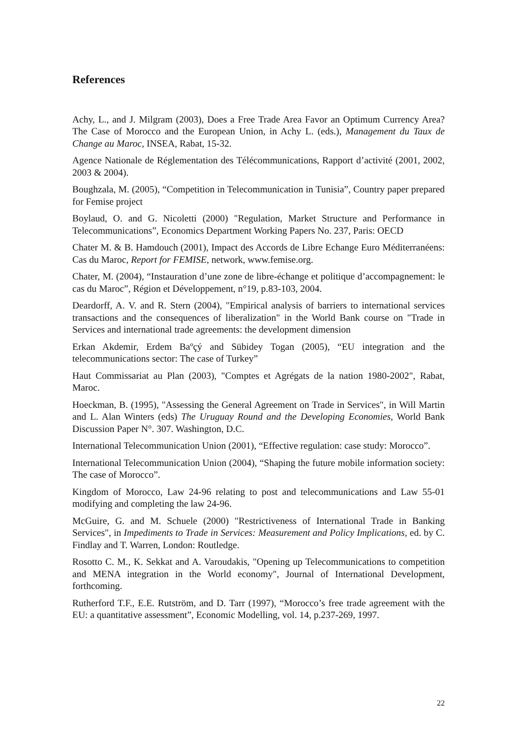References
Achy, L., and J. Milgram (2003), Does a Free Trade Area Favor an Optimum Currency Area? The Case of Morocco and the European Union, in Achy L. (eds.), Management du Taux de Change au Maroc, INSEA, Rabat, 15-32.
Agence Nationale de Réglementation des Télécommunications, Rapport d’activité (2001, 2002, 2003 & 2004).
Boughzala, M. (2005), “Competition in Telecommunication in Tunisia”, Country paper prepared for Femise project
Boylaud, O. and G. Nicoletti (2000) "Regulation, Market Structure and Performance in Telecommunications”, Economics Department Working Papers No. 237, Paris: OECD
Chater M. & B. Hamdouch (2001), Impact des Accords de Libre Echange Euro Méditerranéens: Cas du Maroc, Report for FEMISE, network, www.femise.org.
Chater, M. (2004), “Instauration d’une zone de libre-échange et politique d’accompagnement: le cas du Maroc”, Région et Développement, n°19, p.83-103, 2004.
Deardorff, A. V. and R. Stern (2004), "Empirical analysis of barriers to international services transactions and the consequences of liberalization" in the World Bank course on "Trade in Services and international trade agreements: the development dimension
Erkan Akdemir, Erdem Baºçý and Sübidey Togan (2005), “EU integration and the telecommunications sector: The case of Turkey”
Haut Commissariat au Plan (2003), "Comptes et Agrégats de la nation 1980-2002", Rabat, Maroc.
Hoeckman, B. (1995), "Assessing the General Agreement on Trade in Services", in Will Martin and L. Alan Winters (eds) The Uruguay Round and the Developing Economies, World Bank Discussion Paper N°. 307. Washington, D.C.
International Telecommunication Union (2001), “Effective regulation: case study: Morocco”.
International Telecommunication Union (2004), “Shaping the future mobile information society: The case of Morocco”.
Kingdom of Morocco, Law 24-96 relating to post and telecommunications and Law 55-01 modifying and completing the law 24-96.
McGuire, G. and M. Schuele (2000) "Restrictiveness of International Trade in Banking Services", in Impediments to Trade in Services: Measurement and Policy Implications, ed. by C. Findlay and T. Warren, London: Routledge.
Rosotto C. M., K. Sekkat and A. Varoudakis, "Opening up Telecommunications to competition and MENA integration in the World economy", Journal of International Development, forthcoming.
Rutherford T.F., E.E. Rutström, and D. Tarr (1997), “Morocco’s free trade agreement with the EU: a quantitative assessment”, Economic Modelling, vol. 14, p.237-269, 1997.
22